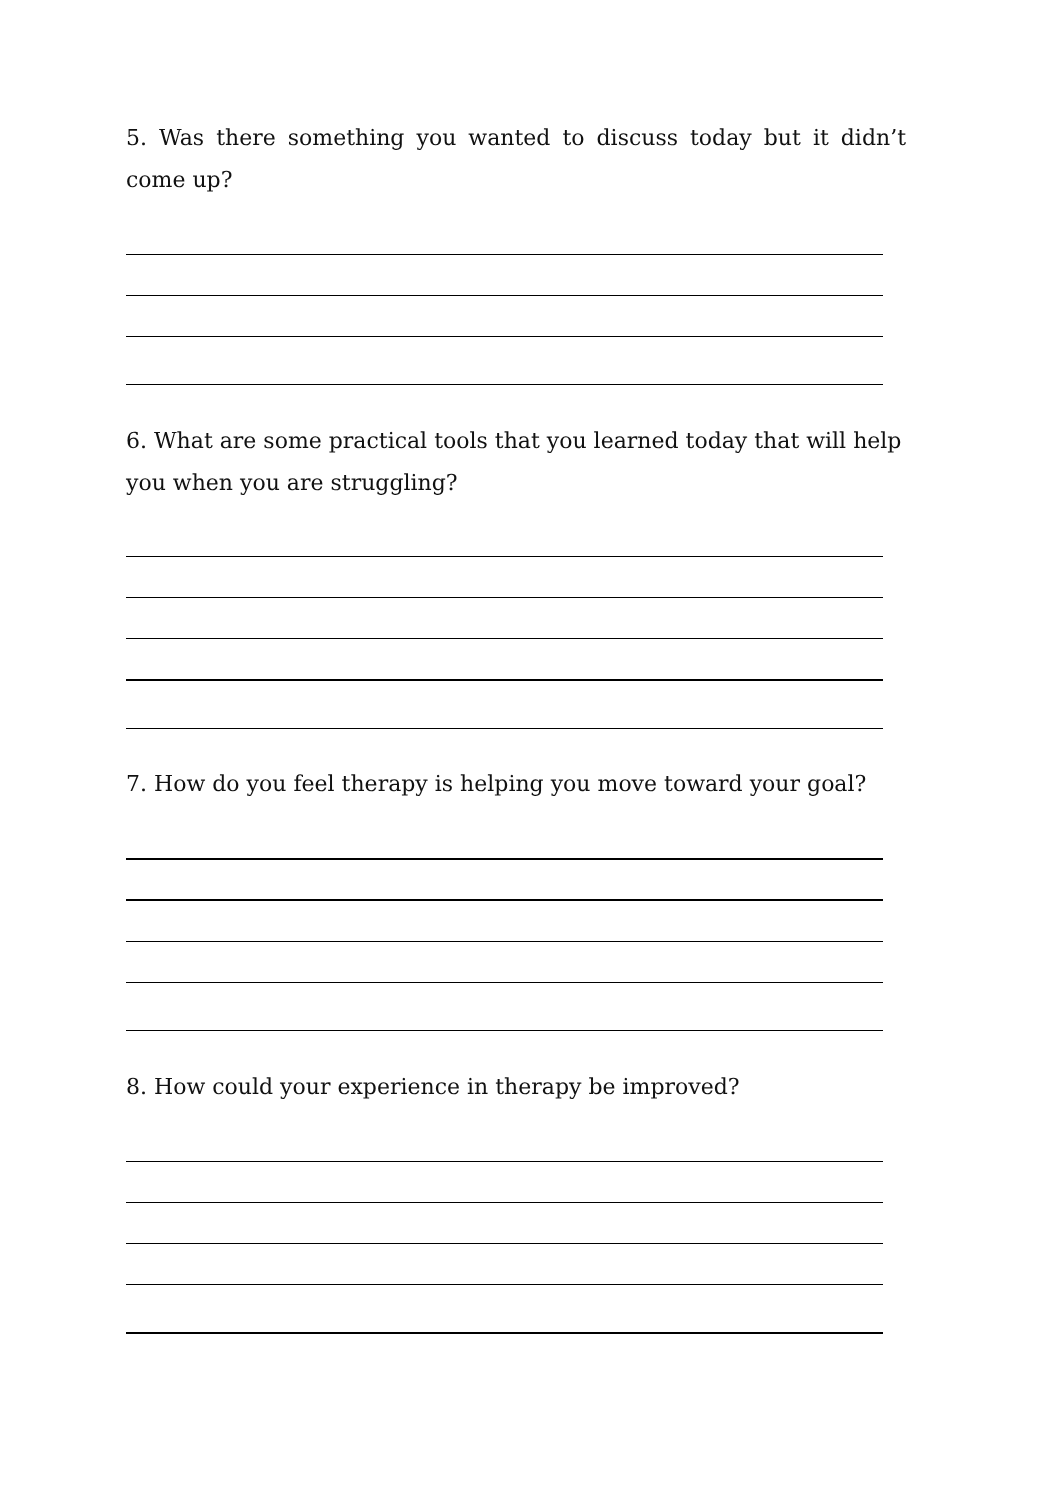5. Was there something you wanted to discuss today but it didn’t come up?
6. What are some practical tools that you learned today that will help you when you are struggling?
7. How do you feel therapy is helping you move toward your goal?
8. How could your experience in therapy be improved?